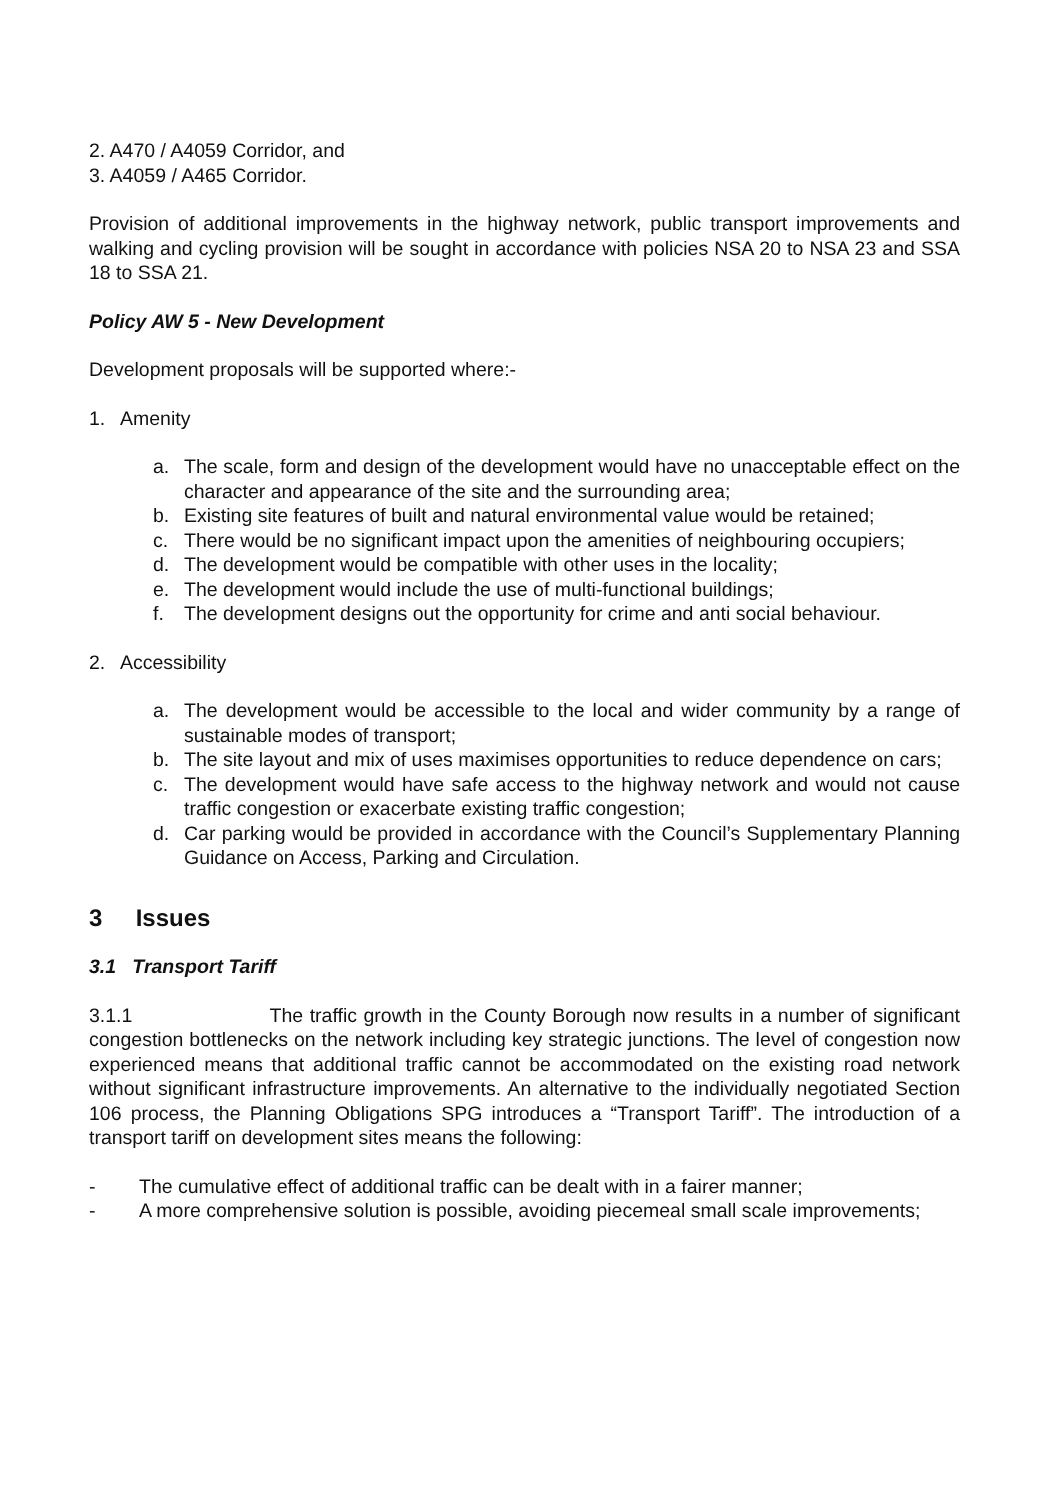2. A470 / A4059 Corridor, and
3. A4059 / A465 Corridor.
Provision of additional improvements in the highway network, public transport improvements and walking and cycling provision will be sought in accordance with policies NSA 20 to NSA 23 and SSA 18 to SSA 21.
Policy AW 5 - New Development
Development proposals will be supported where:-
1. Amenity
a. The scale, form and design of the development would have no unacceptable effect on the character and appearance of the site and the surrounding area;
b. Existing site features of built and natural environmental value would be retained;
c. There would be no significant impact upon the amenities of neighbouring occupiers;
d. The development would be compatible with other uses in the locality;
e. The development would include the use of multi-functional buildings;
f. The development designs out the opportunity for crime and anti social behaviour.
2. Accessibility
a. The development would be accessible to the local and wider community by a range of sustainable modes of transport;
b. The site layout and mix of uses maximises opportunities to reduce dependence on cars;
c. The development would have safe access to the highway network and would not cause traffic congestion or exacerbate existing traffic congestion;
d. Car parking would be provided in accordance with the Council’s Supplementary Planning Guidance on Access, Parking and Circulation.
3 Issues
3.1 Transport Tariff
3.1.1 The traffic growth in the County Borough now results in a number of significant congestion bottlenecks on the network including key strategic junctions. The level of congestion now experienced means that additional traffic cannot be accommodated on the existing road network without significant infrastructure improvements. An alternative to the individually negotiated Section 106 process, the Planning Obligations SPG introduces a “Transport Tariff”. The introduction of a transport tariff on development sites means the following:
- The cumulative effect of additional traffic can be dealt with in a fairer manner;
- A more comprehensive solution is possible, avoiding piecemeal small scale improvements;